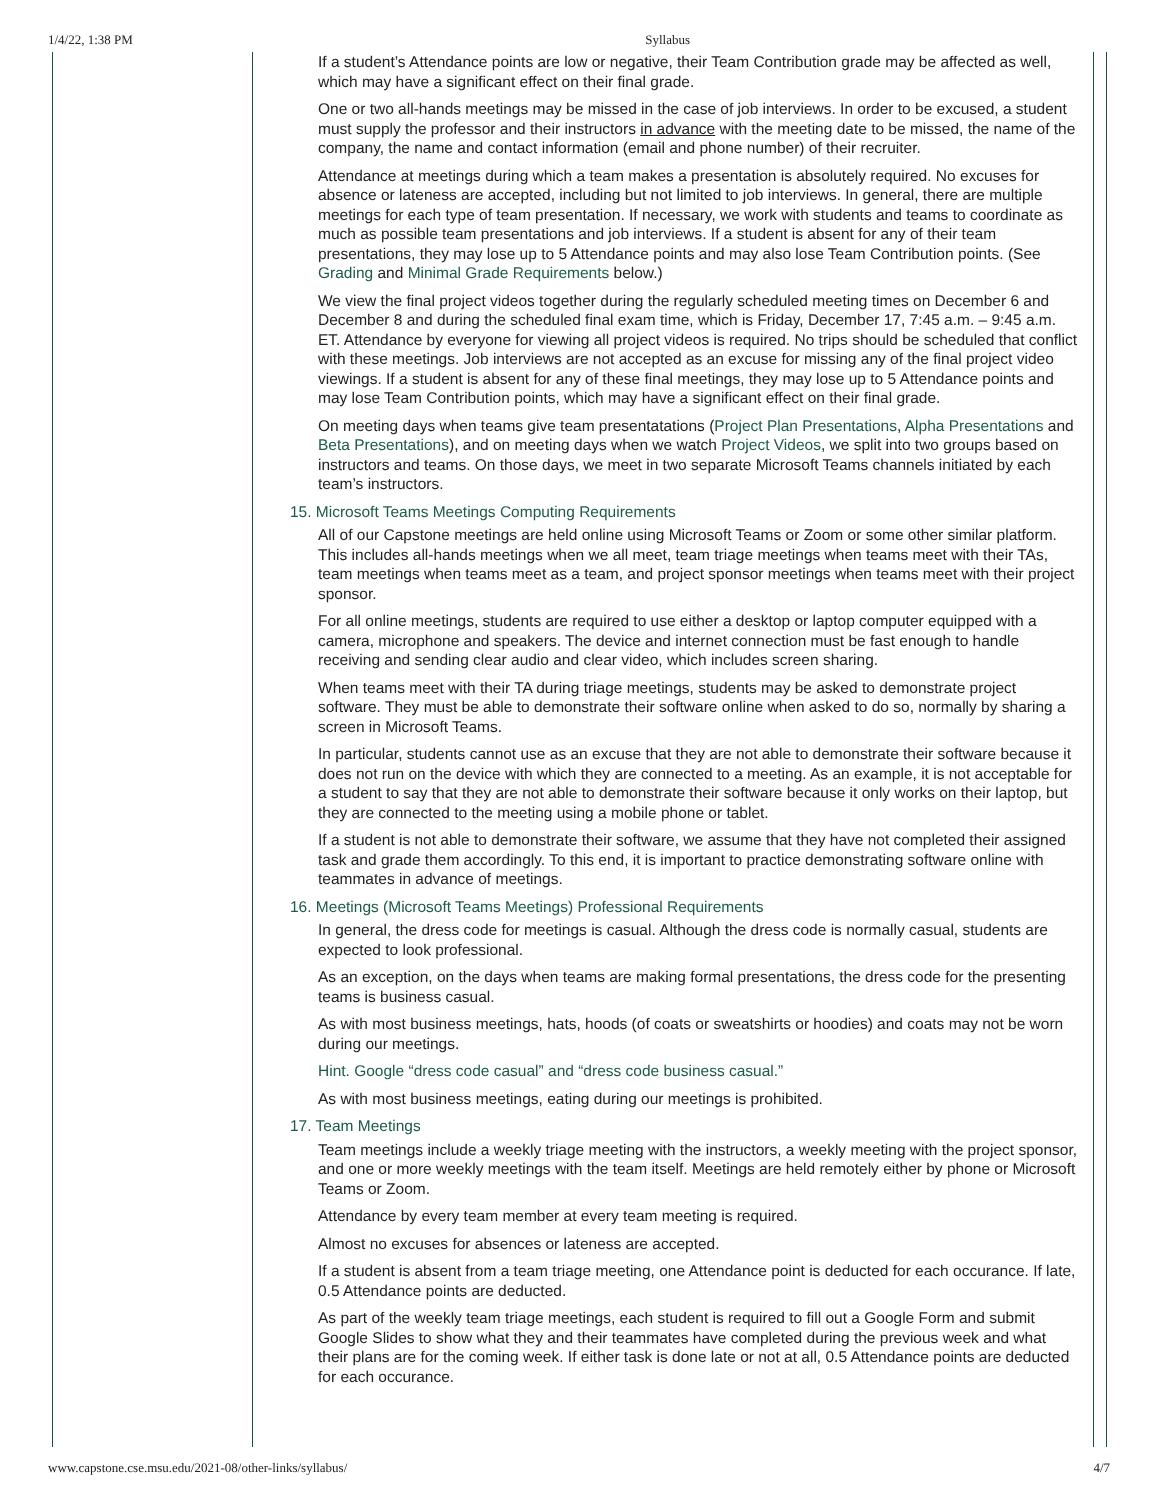1/4/22, 1:38 PM Syllabus
If a student’s Attendance points are low or negative, their Team Contribution grade may be affected as well, which may have a significant effect on their final grade.
One or two all-hands meetings may be missed in the case of job interviews. In order to be excused, a student must supply the professor and their instructors in advance with the meeting date to be missed, the name of the company, the name and contact information (email and phone number) of their recruiter.
Attendance at meetings during which a team makes a presentation is absolutely required. No excuses for absence or lateness are accepted, including but not limited to job interviews. In general, there are multiple meetings for each type of team presentation. If necessary, we work with students and teams to coordinate as much as possible team presentations and job interviews. If a student is absent for any of their team presentations, they may lose up to 5 Attendance points and may also lose Team Contribution points. (See Grading and Minimal Grade Requirements below.)
We view the final project videos together during the regularly scheduled meeting times on December 6 and December 8 and during the scheduled final exam time, which is Friday, December 17, 7:45 a.m. – 9:45 a.m. ET. Attendance by everyone for viewing all project videos is required. No trips should be scheduled that conflict with these meetings. Job interviews are not accepted as an excuse for missing any of the final project video viewings. If a student is absent for any of these final meetings, they may lose up to 5 Attendance points and may lose Team Contribution points, which may have a significant effect on their final grade.
On meeting days when teams give team presentatations (Project Plan Presentations, Alpha Presentations and Beta Presentations), and on meeting days when we watch Project Videos, we split into two groups based on instructors and teams. On those days, we meet in two separate Microsoft Teams channels initiated by each team’s instructors.
15. Microsoft Teams Meetings Computing Requirements
All of our Capstone meetings are held online using Microsoft Teams or Zoom or some other similar platform. This includes all-hands meetings when we all meet, team triage meetings when teams meet with their TAs, team meetings when teams meet as a team, and project sponsor meetings when teams meet with their project sponsor.
For all online meetings, students are required to use either a desktop or laptop computer equipped with a camera, microphone and speakers. The device and internet connection must be fast enough to handle receiving and sending clear audio and clear video, which includes screen sharing.
When teams meet with their TA during triage meetings, students may be asked to demonstrate project software. They must be able to demonstrate their software online when asked to do so, normally by sharing a screen in Microsoft Teams.
In particular, students cannot use as an excuse that they are not able to demonstrate their software because it does not run on the device with which they are connected to a meeting. As an example, it is not acceptable for a student to say that they are not able to demonstrate their software because it only works on their laptop, but they are connected to the meeting using a mobile phone or tablet.
If a student is not able to demonstrate their software, we assume that they have not completed their assigned task and grade them accordingly. To this end, it is important to practice demonstrating software online with teammates in advance of meetings.
16. Meetings (Microsoft Teams Meetings) Professional Requirements
In general, the dress code for meetings is casual. Although the dress code is normally casual, students are expected to look professional.
As an exception, on the days when teams are making formal presentations, the dress code for the presenting teams is business casual.
As with most business meetings, hats, hoods (of coats or sweatshirts or hoodies) and coats may not be worn during our meetings.
Hint. Google “dress code casual” and “dress code business casual.”
As with most business meetings, eating during our meetings is prohibited.
17. Team Meetings
Team meetings include a weekly triage meeting with the instructors, a weekly meeting with the project sponsor, and one or more weekly meetings with the team itself. Meetings are held remotely either by phone or Microsoft Teams or Zoom.
Attendance by every team member at every team meeting is required.
Almost no excuses for absences or lateness are accepted.
If a student is absent from a team triage meeting, one Attendance point is deducted for each occurance. If late, 0.5 Attendance points are deducted.
As part of the weekly team triage meetings, each student is required to fill out a Google Form and submit Google Slides to show what they and their teammates have completed during the previous week and what their plans are for the coming week. If either task is done late or not at all, 0.5 Attendance points are deducted for each occurance.
www.capstone.cse.msu.edu/2021-08/other-links/syllabus/ 4/7